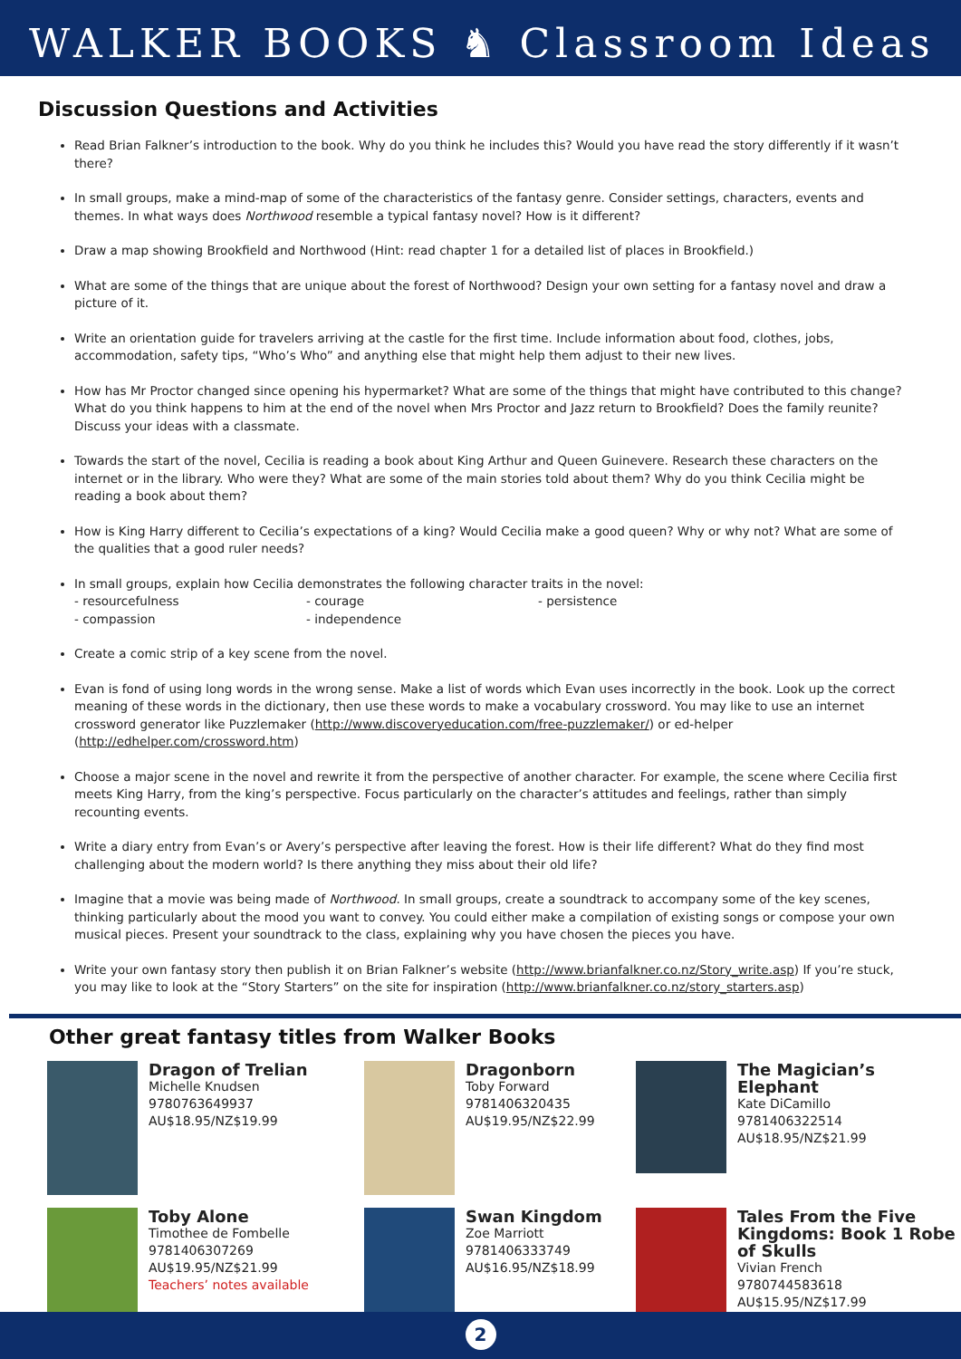WALKER BOOKS ♞ Classroom Ideas
Discussion Questions and Activities
Read Brian Falkner’s introduction to the book. Why do you think he includes this? Would you have read the story differently if it wasn’t there?
In small groups, make a mind-map of some of the characteristics of the fantasy genre. Consider settings, characters, events and themes. In what ways does Northwood resemble a typical fantasy novel? How is it different?
Draw a map showing Brookfield and Northwood (Hint: read chapter 1 for a detailed list of places in Brookfield.)
What are some of the things that are unique about the forest of Northwood? Design your own setting for a fantasy novel and draw a picture of it.
Write an orientation guide for travelers arriving at the castle for the first time. Include information about food, clothes, jobs, accommodation, safety tips, “Who’s Who” and anything else that might help them adjust to their new lives.
How has Mr Proctor changed since opening his hypermarket? What are some of the things that might have contributed to this change? What do you think happens to him at the end of the novel when Mrs Proctor and Jazz return to Brookfield? Does the family reunite? Discuss your ideas with a classmate.
Towards the start of the novel, Cecilia is reading a book about King Arthur and Queen Guinevere. Research these characters on the internet or in the library. Who were they? What are some of the main stories told about them? Why do you think Cecilia might be reading a book about them?
How is King Harry different to Cecilia’s expectations of a king? Would Cecilia make a good queen? Why or why not? What are some of the qualities that a good ruler needs?
In small groups, explain how Cecilia demonstrates the following character traits in the novel:
- resourcefulness - courage - persistence
- compassion - independence
Create a comic strip of a key scene from the novel.
Evan is fond of using long words in the wrong sense. Make a list of words which Evan uses incorrectly in the book. Look up the correct meaning of these words in the dictionary, then use these words to make a vocabulary crossword. You may like to use an internet crossword generator like Puzzlemaker (http://www.discoveryeducation.com/free-puzzlemaker/) or ed-helper (http://edhelper.com/crossword.htm)
Choose a major scene in the novel and rewrite it from the perspective of another character. For example, the scene where Cecilia first meets King Harry, from the king’s perspective. Focus particularly on the character’s attitudes and feelings, rather than simply recounting events.
Write a diary entry from Evan’s or Avery’s perspective after leaving the forest. How is their life different? What do they find most challenging about the modern world? Is there anything they miss about their old life?
Imagine that a movie was being made of Northwood. In small groups, create a soundtrack to accompany some of the key scenes, thinking particularly about the mood you want to convey. You could either make a compilation of existing songs or compose your own musical pieces. Present your soundtrack to the class, explaining why you have chosen the pieces you have.
Write your own fantasy story then publish it on Brian Falkner’s website (http://www.brianfalkner.co.nz/Story_write.asp) If you’re stuck, you may like to look at the “Story Starters” on the site for inspiration (http://www.brianfalkner.co.nz/story_starters.asp)
Other great fantasy titles from Walker Books
Dragon of Trelian
Michelle Knudsen
9780763649937
AU$18.95/NZ$19.99
Dragonborn
Toby Forward
9781406320435
AU$19.95/NZ$22.99
The Magician’s Elephant
Kate DiCamillo
9781406322514
AU$18.95/NZ$21.99
Toby Alone
Timothee de Fombelle
9781406307269
AU$19.95/NZ$21.99
Teachers’ notes available
Swan Kingdom
Zoe Marriott
9781406333749
AU$16.95/NZ$18.99
Tales From the Five Kingdoms: Book 1 Robe of Skulls
Vivian French
9780744583618
AU$15.95/NZ$17.99
2